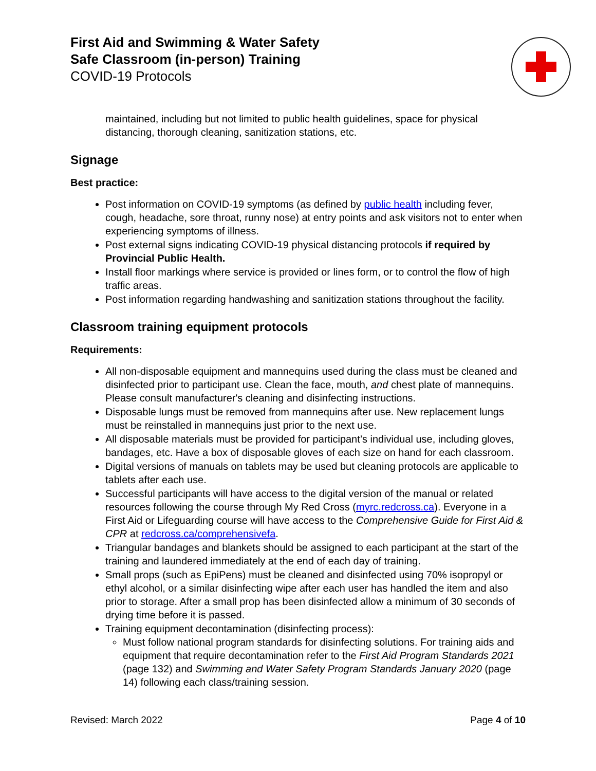First Aid and Swimming & Water Safety
Safe Classroom (in-person) Training
COVID-19 Protocols
maintained, including but not limited to public health guidelines, space for physical distancing, thorough cleaning, sanitization stations, etc.
Signage
Best practice:
Post information on COVID-19 symptoms (as defined by public health including fever, cough, headache, sore throat, runny nose) at entry points and ask visitors not to enter when experiencing symptoms of illness.
Post external signs indicating COVID-19 physical distancing protocols if required by Provincial Public Health.
Install floor markings where service is provided or lines form, or to control the flow of high traffic areas.
Post information regarding handwashing and sanitization stations throughout the facility.
Classroom training equipment protocols
Requirements:
All non-disposable equipment and mannequins used during the class must be cleaned and disinfected prior to participant use. Clean the face, mouth, and chest plate of mannequins. Please consult manufacturer's cleaning and disinfecting instructions.
Disposable lungs must be removed from mannequins after use. New replacement lungs must be reinstalled in mannequins just prior to the next use.
All disposable materials must be provided for participant’s individual use, including gloves, bandages, etc. Have a box of disposable gloves of each size on hand for each classroom.
Digital versions of manuals on tablets may be used but cleaning protocols are applicable to tablets after each use.
Successful participants will have access to the digital version of the manual or related resources following the course through My Red Cross (myrc.redcross.ca). Everyone in a First Aid or Lifeguarding course will have access to the Comprehensive Guide for First Aid & CPR at redcross.ca/comprehensivefa.
Triangular bandages and blankets should be assigned to each participant at the start of the training and laundered immediately at the end of each day of training.
Small props (such as EpiPens) must be cleaned and disinfected using 70% isopropyl or ethyl alcohol, or a similar disinfecting wipe after each user has handled the item and also prior to storage. After a small prop has been disinfected allow a minimum of 30 seconds of drying time before it is passed.
Training equipment decontamination (disinfecting process):
Must follow national program standards for disinfecting solutions. For training aids and equipment that require decontamination refer to the First Aid Program Standards 2021 (page 132) and Swimming and Water Safety Program Standards January 2020 (page 14) following each class/training session.
Revised: March 2022 Page 4 of 10